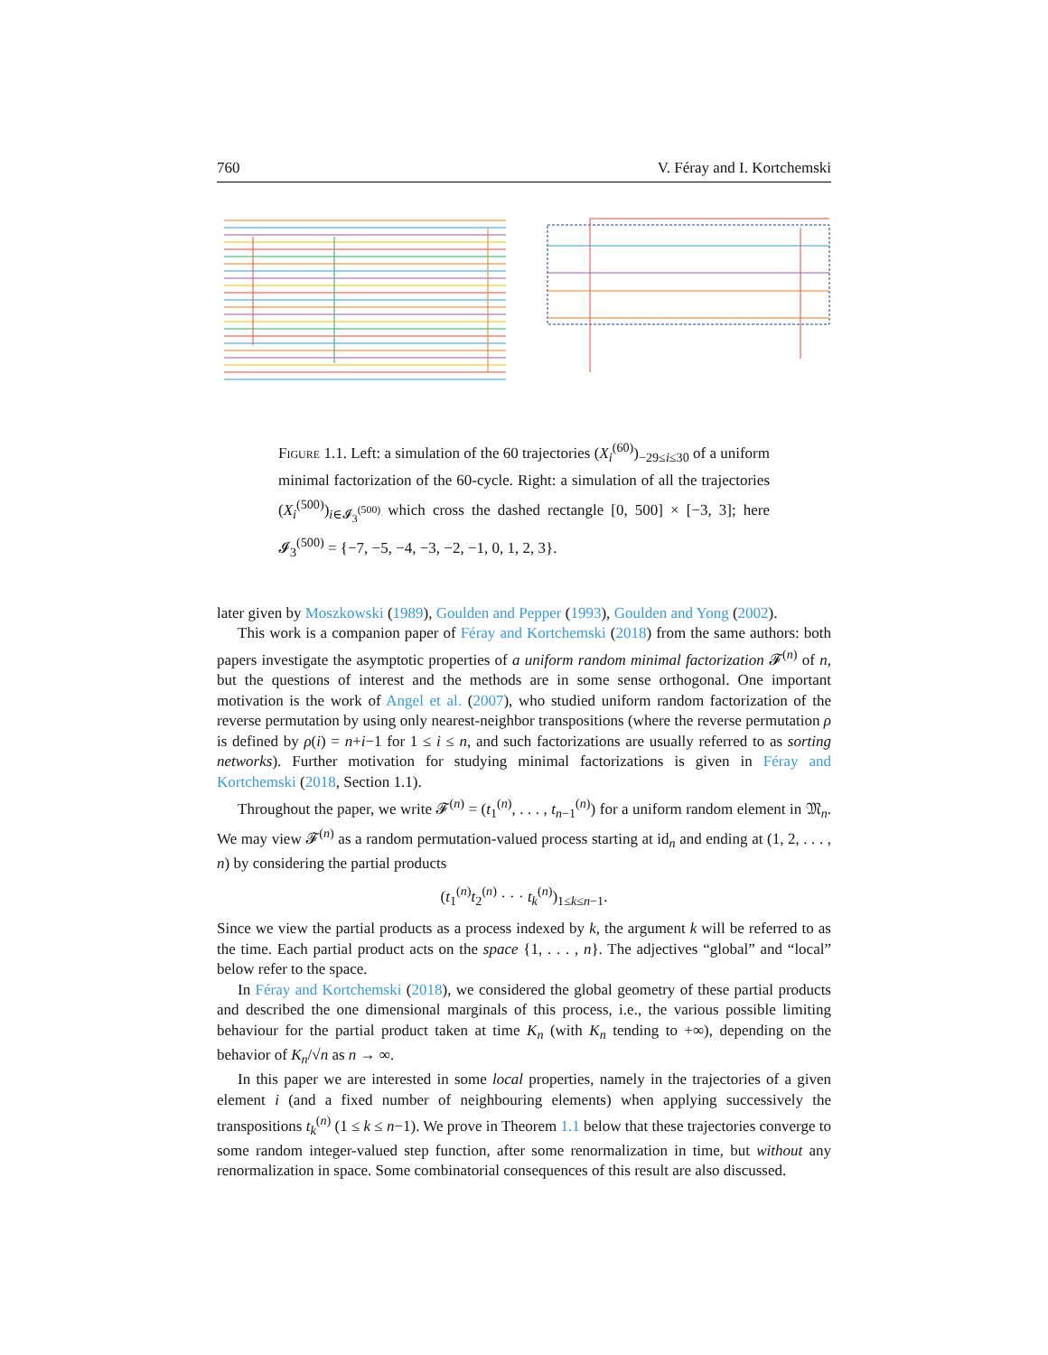760 V. Féray and I. Kortchemski
Figure 1.1. Left: a simulation of the 60 trajectories (X<sub>i</sub><sup>(60)</sup>)<sub>−29≤i≤30</sub> of a uniform minimal factorization of the 60-cycle. Right: a simulation of all the trajectories (X<sub>i</sub><sup>(500)</sup>)<sub>i∈𝓘<sub>3</sub><sup>(500)</sup></sub> which cross the dashed rectangle [0, 500] × [−3, 3]; here 𝓘<sub>3</sub><sup>(500)</sup> = {−7, −5, −4, −3, −2, −1, 0, 1, 2, 3}.
later given by Moszkowski (1989), Goulden and Pepper (1993), Goulden and Yong (2002).
This work is a companion paper of Féray and Kortchemski (2018) from the same authors: both papers investigate the asymptotic properties of a uniform random minimal factorization 𝓕<sup>(n)</sup> of n, but the questions of interest and the methods are in some sense orthogonal. One important motivation is the work of Angel et al. (2007), who studied uniform random factorization of the reverse permutation by using only nearest-neighbor transpositions (where the reverse permutation ρ is defined by ρ(i) = n+i−1 for 1 ≤ i ≤ n, and such factorizations are usually referred to as sorting networks). Further motivation for studying minimal factorizations is given in Féray and Kortchemski (2018, Section 1.1).
Throughout the paper, we write 𝓕<sup>(n)</sup> = (t<sub>1</sub><sup>(n)</sup>, . . . , t<sub>n−1</sub><sup>(n)</sup>) for a uniform random element in 𝔐<sub>n</sub>. We may view 𝓕<sup>(n)</sup> as a random permutation-valued process starting at id<sub>n</sub> and ending at (1, 2, . . . , n) by considering the partial products
(t<sub>1</sub><sup>(n)</sup>t<sub>2</sub><sup>(n)</sup> · · · t<sub>k</sub><sup>(n)</sup>)<sub>1≤k≤n−1</sub>.
Since we view the partial products as a process indexed by k, the argument k will be referred to as the time. Each partial product acts on the space {1, . . . , n}. The adjectives “global” and “local” below refer to the space.
In Féray and Kortchemski (2018), we considered the global geometry of these partial products and described the one dimensional marginals of this process, i.e., the various possible limiting behaviour for the partial product taken at time K<sub>n</sub> (with K<sub>n</sub> tending to +∞), depending on the behavior of K<sub>n</sub>/√n as n → ∞.
In this paper we are interested in some local properties, namely in the trajectories of a given element i (and a fixed number of neighbouring elements) when applying successively the transpositions t<sub>k</sub><sup>(n)</sup> (1 ≤ k ≤ n−1). We prove in Theorem 1.1 below that these trajectories converge to some random integer-valued step function, after some renormalization in time, but without any renormalization in space. Some combinatorial consequences of this result are also discussed.